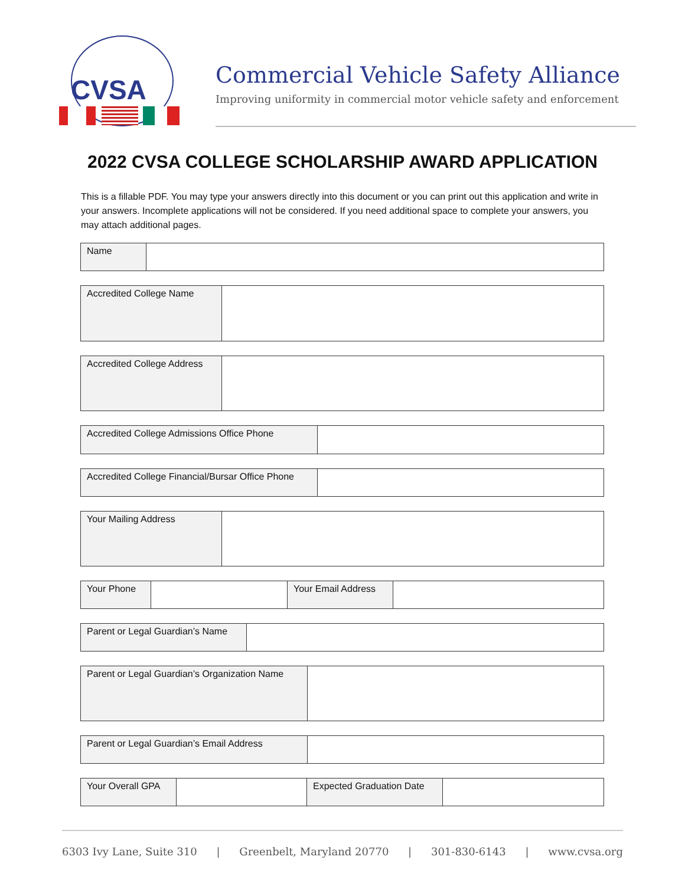CVSA
Commercial Vehicle Safety Alliance
Improving uniformity in commercial motor vehicle safety and enforcement
2022 CVSA COLLEGE SCHOLARSHIP AWARD APPLICATION
This is a fillable PDF. You may type your answers directly into this document or you can print out this application and write in your answers. Incomplete applications will not be considered. If you need additional space to complete your answers, you may attach additional pages.
| Name | |
| Accredited College Name | |
| Accredited College Address | |
| Accredited College Admissions Office Phone | |
| Accredited College Financial/Bursar Office Phone | |
| Your Mailing Address | |
| Your Phone | | Your Email Address | |
| Parent or Legal Guardian’s Name | |
| Parent or Legal Guardian’s Organization Name | |
| Parent or Legal Guardian’s Email Address | |
| Your Overall GPA | | Expected Graduation Date | |
6303 Ivy Lane, Suite 310 | Greenbelt, Maryland 20770 | 301-830-6143 | www.cvsa.org